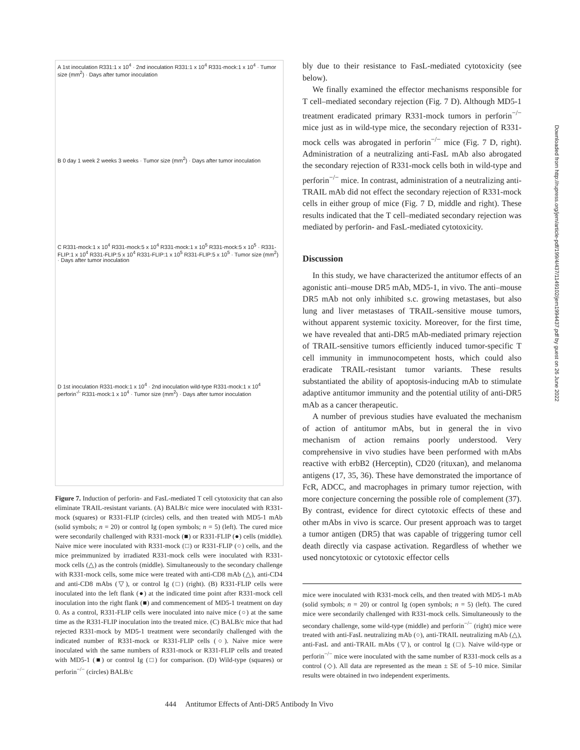A 1st inoculation R331:1 x 10<sup>4</sup> · 2nd inoculation R331:1 x 10<sup>4</sup> R331-mock:1 x 10<sup>4</sup> · Tumor size (mm<sup>2</sup>) · Days after tumor inoculation
B 0 day 1 week 2 weeks 3 weeks · Tumor size (mm<sup>2</sup>) · Days after tumor inoculation
C R331-mock:1 x 10<sup>4</sup> R331-mock:5 x 10<sup>4</sup> R331-mock:1 x 10<sup>5</sup> R331-mock:5 x 10<sup>5</sup> · R331-FLIP:1 x 10<sup>4</sup> R331-FLIP:5 x 10<sup>4</sup> R331-FLIP:1 x 10<sup>5</sup> R331-FLIP:5 x 10<sup>5</sup> · Tumor size (mm<sup>2</sup>) · Days after tumor inoculation
D 1st inoculation R331-mock:1 x 10<sup>4</sup> · 2nd inoculation wild-type R331-mock:1 x 10<sup>4</sup> perforin<sup>-/-</sup> R331-mock:1 x 10<sup>4</sup> · Tumor size (mm<sup>2</sup>) · Days after tumor inoculation
Figure 7. Induction of perforin- and FasL-mediated T cell cytotoxicity that can also eliminate TRAIL-resistant variants. (A) BALB/c mice were inoculated with R331-mock (squares) or R331-FLIP (circles) cells, and then treated with MD5-1 mAb (solid symbols; n = 20) or control Ig (open symbols; n = 5) (left). The cured mice were secondarily challenged with R331-mock (■) or R331-FLIP (●) cells (middle). Naive mice were inoculated with R331-mock (□) or R331-FLIP (○) cells, and the mice preimmunized by irradiated R331-mock cells were inoculated with R331-mock cells (△) as the controls (middle). Simultaneously to the secondary challenge with R331-mock cells, some mice were treated with anti-CD8 mAb (△), anti-CD4 and anti-CD8 mAbs (▽), or control Ig (□) (right). (B) R331-FLIP cells were inoculated into the left flank (●) at the indicated time point after R331-mock cell inoculation into the right flank (■) and commencement of MD5-1 treatment on day 0. As a control, R331-FLIP cells were inoculated into naive mice (○) at the same time as the R331-FLIP inoculation into the treated mice. (C) BALB/c mice that had rejected R331-mock by MD5-1 treatment were secondarily challenged with the indicated number of R331-mock or R331-FLIP cells (○). Naive mice were inoculated with the same numbers of R331-mock or R331-FLIP cells and treated with MD5-1 (■) or control Ig (□) for comparison. (D) Wild-type (squares) or perforin<sup>−/−</sup> (circles) BALB/c
bly due to their resistance to FasL-mediated cytotoxicity (see below).
We finally examined the effector mechanisms responsible for T cell–mediated secondary rejection (Fig. 7 D). Although MD5-1 treatment eradicated primary R331-mock tumors in perforin<sup>−/−</sup> mice just as in wild-type mice, the secondary rejection of R331-mock cells was abrogated in perforin<sup>−/−</sup> mice (Fig. 7 D, right). Administration of a neutralizing anti-FasL mAb also abrogated the secondary rejection of R331-mock cells both in wild-type and perforin<sup>−/−</sup> mice. In contrast, administration of a neutralizing anti-TRAIL mAb did not effect the secondary rejection of R331-mock cells in either group of mice (Fig. 7 D, middle and right). These results indicated that the T cell–mediated secondary rejection was mediated by perforin- and FasL-mediated cytotoxicity.
Discussion
In this study, we have characterized the antitumor effects of an agonistic anti–mouse DR5 mAb, MD5-1, in vivo. The anti–mouse DR5 mAb not only inhibited s.c. growing metastases, but also lung and liver metastases of TRAIL-sensitive mouse tumors, without apparent systemic toxicity. Moreover, for the first time, we have revealed that anti-DR5 mAb-mediated primary rejection of TRAIL-sensitive tumors efficiently induced tumor-specific T cell immunity in immunocompetent hosts, which could also eradicate TRAIL-resistant tumor variants. These results substantiated the ability of apoptosis-inducing mAb to stimulate adaptive antitumor immunity and the potential utility of anti-DR5 mAb as a cancer therapeutic.
A number of previous studies have evaluated the mechanism of action of antitumor mAbs, but in general the in vivo mechanism of action remains poorly understood. Very comprehensive in vivo studies have been performed with mAbs reactive with erbB2 (Herceptin), CD20 (rituxan), and melanoma antigens (17, 35, 36). These have demonstrated the importance of FcR, ADCC, and macrophages in primary tumor rejection, with more conjecture concerning the possible role of complement (37). By contrast, evidence for direct cytotoxic effects of these and other mAbs in vivo is scarce. Our present approach was to target a tumor antigen (DR5) that was capable of triggering tumor cell death directly via caspase activation. Regardless of whether we used noncytotoxic or cytotoxic effector cells
mice were inoculated with R331-mock cells, and then treated with MD5-1 mAb (solid symbols; n = 20) or control Ig (open symbols; n = 5) (left). The cured mice were secondarily challenged with R331-mock cells. Simultaneously to the secondary challenge, some wild-type (middle) and perforin<sup>−/−</sup> (right) mice were treated with anti-FasL neutralizing mAb (○), anti-TRAIL neutralizing mAb (△), anti-FasL and anti-TRAIL mAbs (▽), or control Ig (□). Naive wild-type or perforin<sup>−/−</sup> mice were inoculated with the same number of R331-mock cells as a control (◇). All data are represented as the mean ± SE of 5–10 mice. Similar results were obtained in two independent experiments.
444 Antitumor Effects of Anti-DR5 Antibody In Vivo
Downloaded from http://rupress.org/jem/article-pdf/199/4/437/1149102/jem1994437.pdf by guest on 26 June 2022